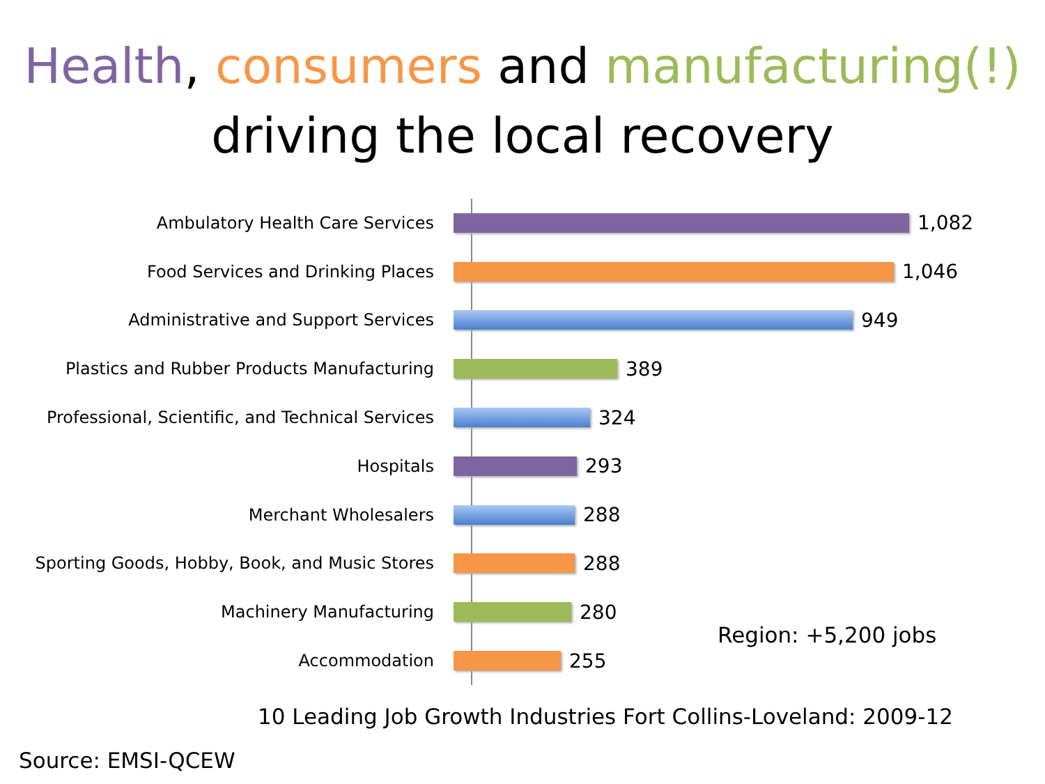Health, consumers and manufacturing(!)
driving the local recovery
Ambulatory Health Care Services
1,082
Food Services and Drinking Places
1,046
Administrative and Support Services
949
Plastics and Rubber Products Manufacturing
389
Professional, Scientific, and Technical Services
324
Hospitals
293
Merchant Wholesalers
288
Sporting Goods, Hobby, Book, and Music Stores
288
Machinery Manufacturing
280
Accommodation
255
Region: +5,200 jobs
10 Leading Job Growth Industries Fort Collins-Loveland: 2009-12
Source: EMSI-QCEW